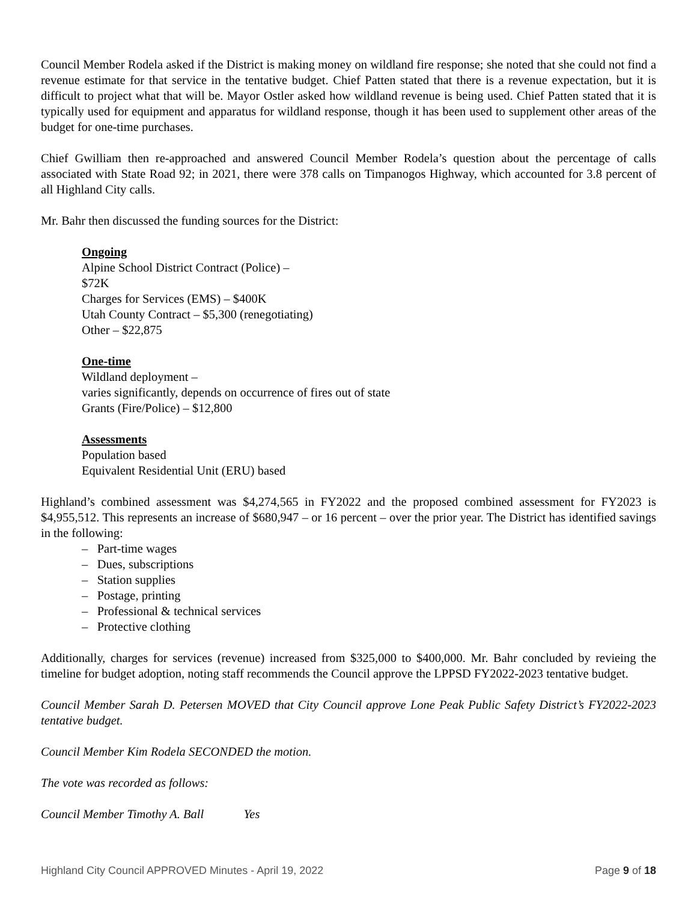Council Member Rodela asked if the District is making money on wildland fire response; she noted that she could not find a revenue estimate for that service in the tentative budget. Chief Patten stated that there is a revenue expectation, but it is difficult to project what that will be. Mayor Ostler asked how wildland revenue is being used. Chief Patten stated that it is typically used for equipment and apparatus for wildland response, though it has been used to supplement other areas of the budget for one-time purchases.
Chief Gwilliam then re-approached and answered Council Member Rodela’s question about the percentage of calls associated with State Road 92; in 2021, there were 378 calls on Timpanogos Highway, which accounted for 3.8 percent of all Highland City calls.
Mr. Bahr then discussed the funding sources for the District:
Ongoing
Alpine School District Contract (Police) –
$72K
Charges for Services (EMS) – $400K
Utah County Contract – $5,300 (renegotiating)
Other – $22,875
One-time
Wildland deployment –
varies significantly, depends on occurrence of fires out of state
Grants (Fire/Police) – $12,800
Assessments
Population based
Equivalent Residential Unit (ERU) based
Highland’s combined assessment was $4,274,565 in FY2022 and the proposed combined assessment for FY2023 is $4,955,512. This represents an increase of $680,947 – or 16 percent – over the prior year. The District has identified savings in the following:
– Part-time wages
– Dues, subscriptions
– Station supplies
– Postage, printing
– Professional & technical services
– Protective clothing
Additionally, charges for services (revenue) increased from $325,000 to $400,000. Mr. Bahr concluded by revieing the timeline for budget adoption, noting staff recommends the Council approve the LPPSD FY2022-2023 tentative budget.
Council Member Sarah D. Petersen MOVED that City Council approve Lone Peak Public Safety District’s FY2022-2023 tentative budget.
Council Member Kim Rodela SECONDED the motion.
The vote was recorded as follows:
Council Member Timothy A. Ball Yes
Highland City Council APPROVED Minutes - April 19, 2022 Page 9 of 18